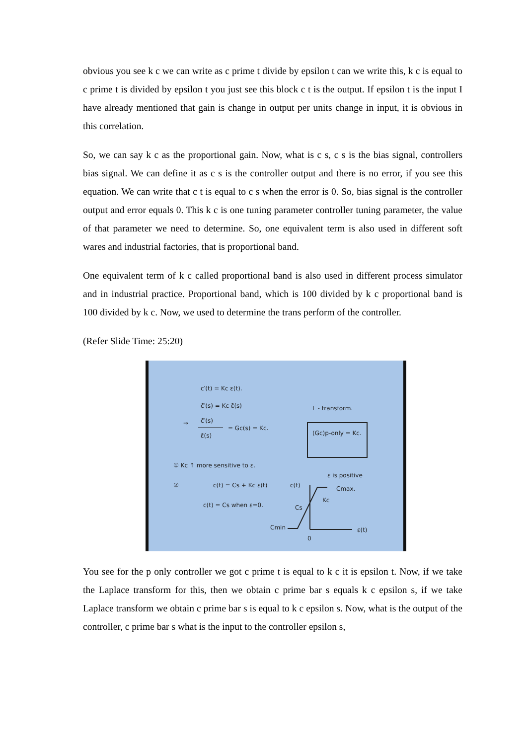obvious you see k c we can write as c prime t divide by epsilon t can we write this, k c is equal to c prime t is divided by epsilon t you just see this block c t is the output. If epsilon t is the input I have already mentioned that gain is change in output per units change in input, it is obvious in this correlation.
So, we can say k c as the proportional gain. Now, what is c s, c s is the bias signal, controllers bias signal. We can define it as c s is the controller output and there is no error, if you see this equation. We can write that c t is equal to c s when the error is 0. So, bias signal is the controller output and error equals 0. This k c is one tuning parameter controller tuning parameter, the value of that parameter we need to determine. So, one equivalent term is also used in different soft wares and industrial factories, that is proportional band.
One equivalent term of k c called proportional band is also used in different process simulator and in industrial practice. Proportional band, which is 100 divided by k c proportional band is 100 divided by k c. Now, we used to determine the trans perform of the controller.
(Refer Slide Time: 25:20)
c′(t) = Kc ε(t).
c̄′(s) = Kc ε̄(s)
L - transform.
⇒
c̄′(s)
ε̄(s)
= Gc(s) = Kc.
(Gc)p-only = Kc.
① Kc ↑ more sensitive to ε.
②
c(t) = Cs + Kc ε(t)
c(t) = Cs when ε=0.
c(t)
ε is positive
Cmax.
Cs
Kc
Cmin
0
ε(t)
You see for the p only controller we got c prime t is equal to k c it is epsilon t. Now, if we take the Laplace transform for this, then we obtain c prime bar s equals k c epsilon s, if we take Laplace transform we obtain c prime bar s is equal to k c epsilon s. Now, what is the output of the controller, c prime bar s what is the input to the controller epsilon s,